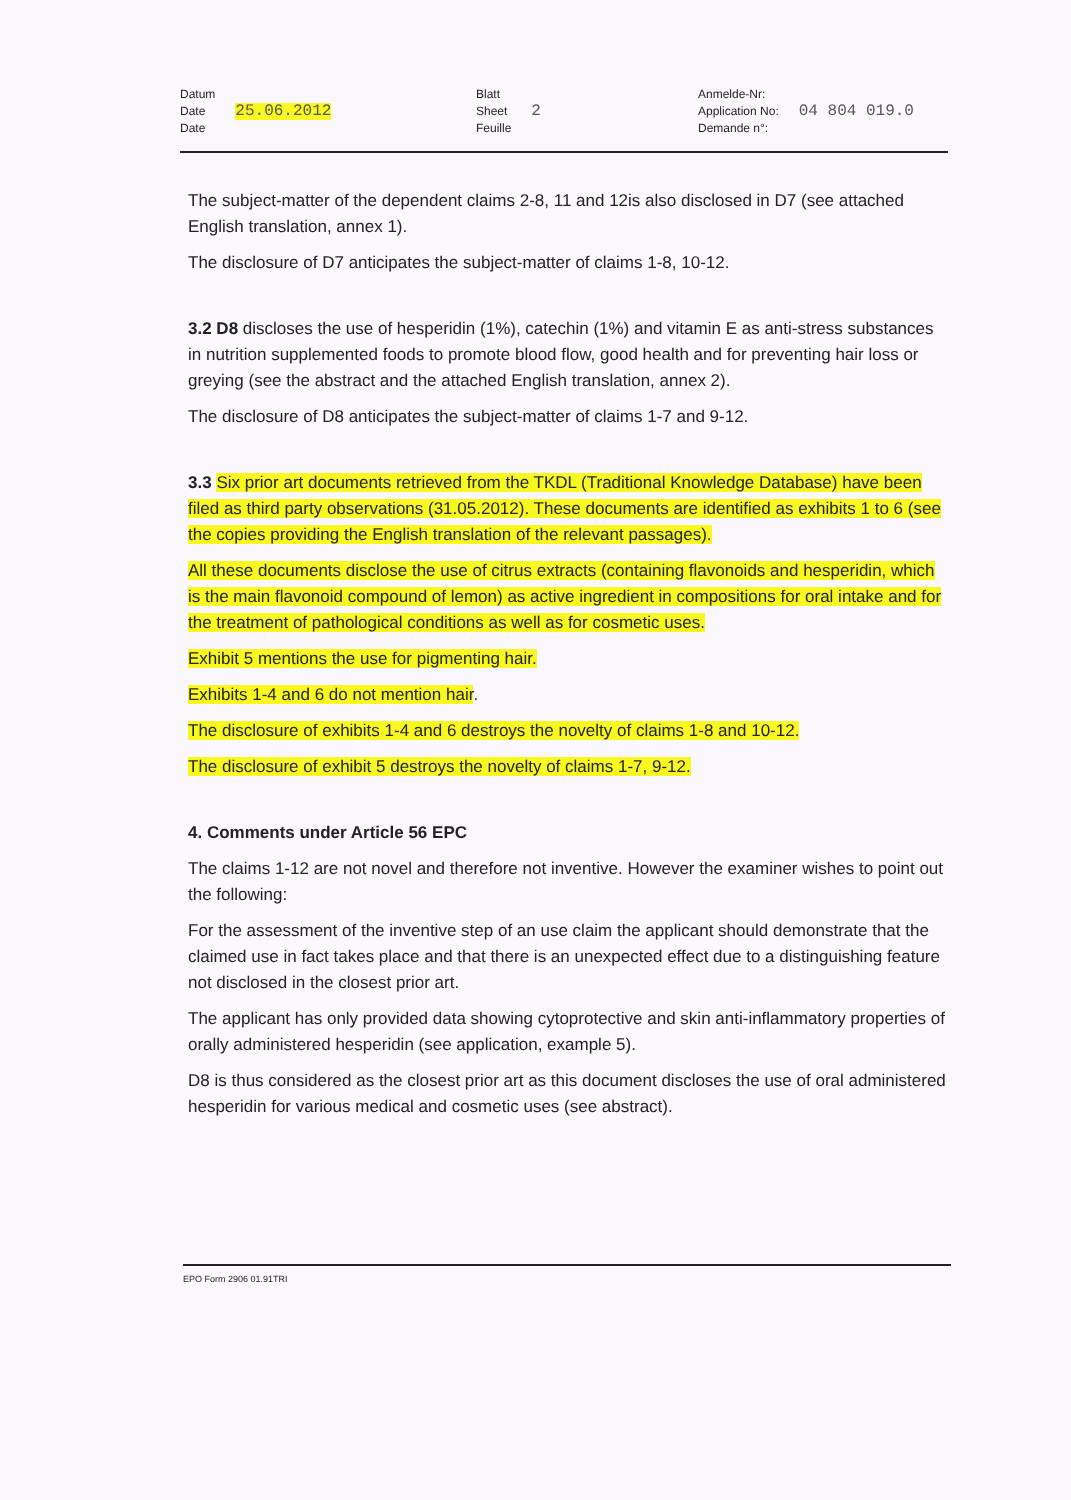Datum
Date
Date 25.06.2012
Blatt
Sheet
Feuille 2
Anmelde-Nr:
Application No:
Demande n°: 04 804 019.0
The subject-matter of the dependent claims 2-8, 11 and 12is also disclosed in D7 (see attached English translation, annex 1).
The disclosure of D7 anticipates the subject-matter of claims 1-8, 10-12.
3.2 D8 discloses the use of hesperidin (1%), catechin (1%) and vitamin E as anti-stress substances in nutrition supplemented foods to promote blood flow, good health and for preventing hair loss or greying (see the abstract and the attached English translation, annex 2).
The disclosure of D8 anticipates the subject-matter of claims 1-7 and 9-12.
3.3 Six prior art documents retrieved from the TKDL (Traditional Knowledge Database) have been filed as third party observations (31.05.2012). These documents are identified as exhibits 1 to 6 (see the copies providing the English translation of the relevant passages).
All these documents disclose the use of citrus extracts (containing flavonoids and hesperidin, which is the main flavonoid compound of lemon) as active ingredient in compositions for oral intake and for the treatment of pathological conditions as well as for cosmetic uses.
Exhibit 5 mentions the use for pigmenting hair.
Exhibits 1-4 and 6 do not mention hair.
The disclosure of exhibits 1-4 and 6 destroys the novelty of claims 1-8 and 10-12.
The disclosure of exhibit 5 destroys the novelty of claims 1-7, 9-12.
4. Comments under Article 56 EPC
The claims 1-12 are not novel and therefore not inventive. However the examiner wishes to point out the following:
For the assessment of the inventive step of an use claim the applicant should demonstrate that the claimed use in fact takes place and that there is an unexpected effect due to a distinguishing feature not disclosed in the closest prior art.
The applicant has only provided data showing cytoprotective and skin anti-inflammatory properties of orally administered hesperidin (see application, example 5).
D8 is thus considered as the closest prior art as this document discloses the use of oral administered hesperidin for various medical and cosmetic uses (see abstract).
EPO Form 2906 01.91TRI